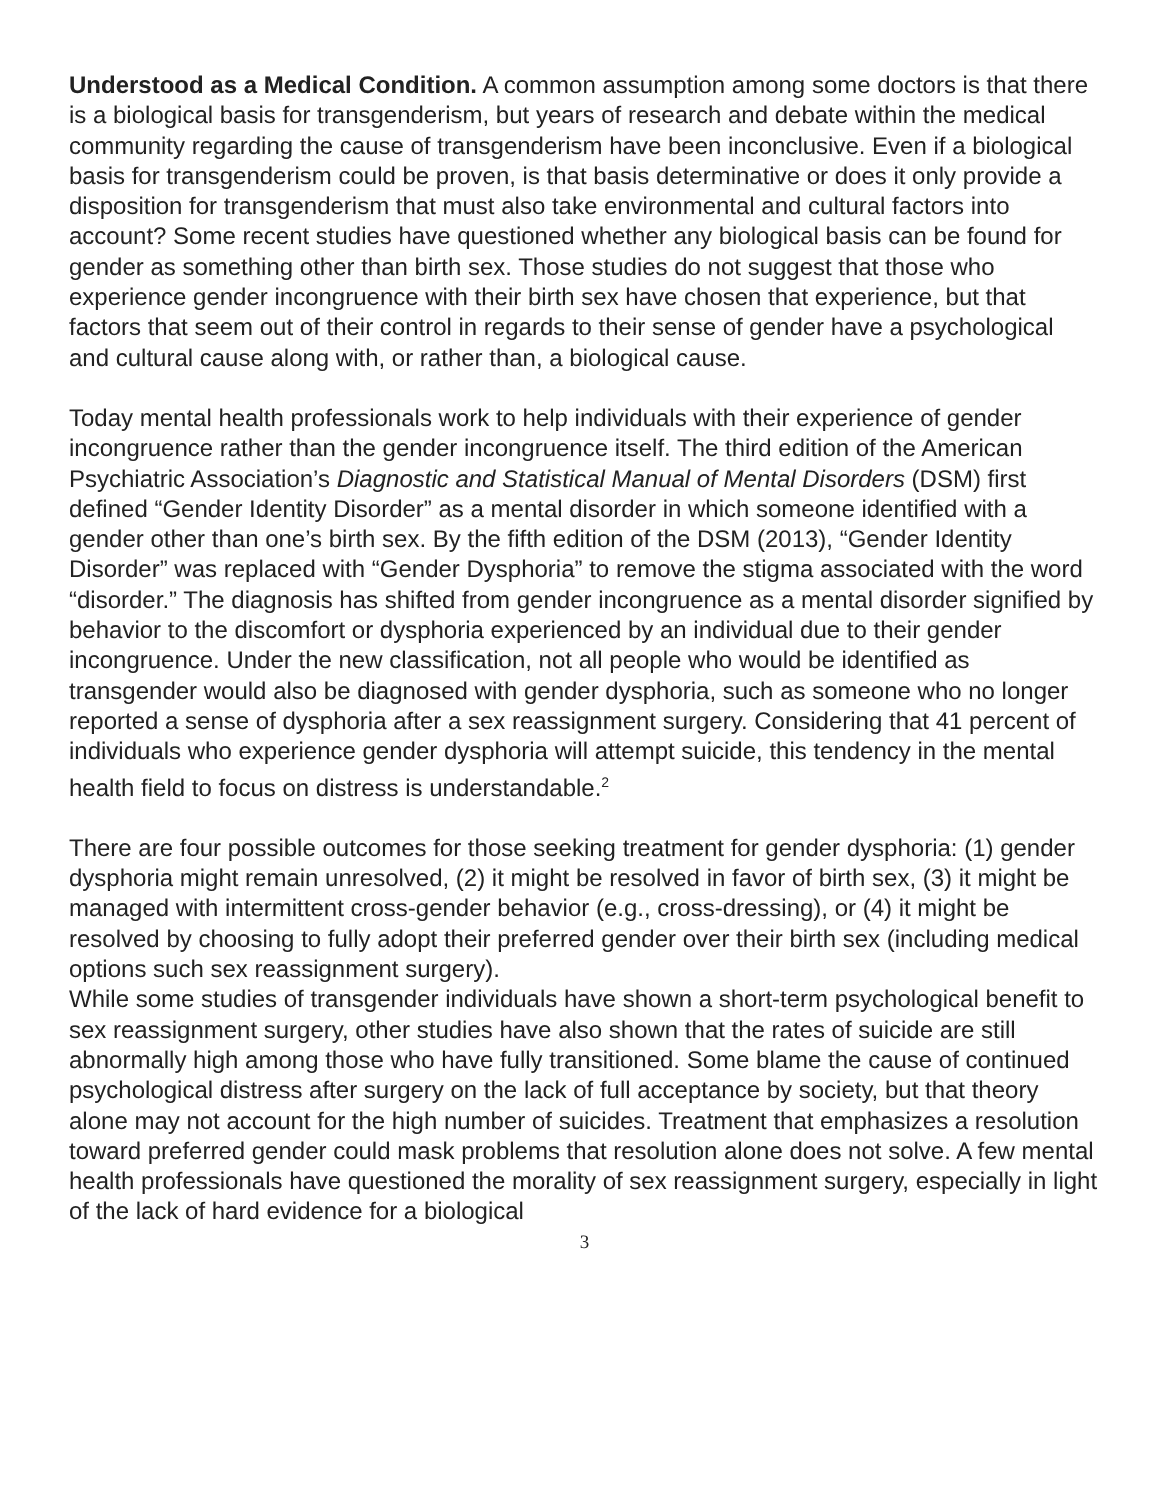Understood as a Medical Condition. A common assumption among some doctors is that there is a biological basis for transgenderism, but years of research and debate within the medical community regarding the cause of transgenderism have been inconclusive. Even if a biological basis for transgenderism could be proven, is that basis determinative or does it only provide a disposition for transgenderism that must also take environmental and cultural factors into account? Some recent studies have questioned whether any biological basis can be found for gender as something other than birth sex. Those studies do not suggest that those who experience gender incongruence with their birth sex have chosen that experience, but that factors that seem out of their control in regards to their sense of gender have a psychological and cultural cause along with, or rather than, a biological cause.
Today mental health professionals work to help individuals with their experience of gender incongruence rather than the gender incongruence itself. The third edition of the American Psychiatric Association’s Diagnostic and Statistical Manual of Mental Disorders (DSM) first defined “Gender Identity Disorder” as a mental disorder in which someone identified with a gender other than one’s birth sex. By the fifth edition of the DSM (2013), “Gender Identity Disorder” was replaced with “Gender Dysphoria” to remove the stigma associated with the word “disorder.” The diagnosis has shifted from gender incongruence as a mental disorder signified by behavior to the discomfort or dysphoria experienced by an individual due to their gender incongruence. Under the new classification, not all people who would be identified as transgender would also be diagnosed with gender dysphoria, such as someone who no longer reported a sense of dysphoria after a sex reassignment surgery. Considering that 41 percent of individuals who experience gender dysphoria will attempt suicide, this tendency in the mental health field to focus on distress is understandable.<sup>2</sup>
There are four possible outcomes for those seeking treatment for gender dysphoria: (1) gender dysphoria might remain unresolved, (2) it might be resolved in favor of birth sex, (3) it might be managed with intermittent cross-gender behavior (e.g., cross-dressing), or (4) it might be resolved by choosing to fully adopt their preferred gender over their birth sex (including medical options such sex reassignment surgery).
While some studies of transgender individuals have shown a short-term psychological benefit to sex reassignment surgery, other studies have also shown that the rates of suicide are still abnormally high among those who have fully transitioned. Some blame the cause of continued psychological distress after surgery on the lack of full acceptance by society, but that theory alone may not account for the high number of suicides. Treatment that emphasizes a resolution toward preferred gender could mask problems that resolution alone does not solve. A few mental health professionals have questioned the morality of sex reassignment surgery, especially in light of the lack of hard evidence for a biological
3